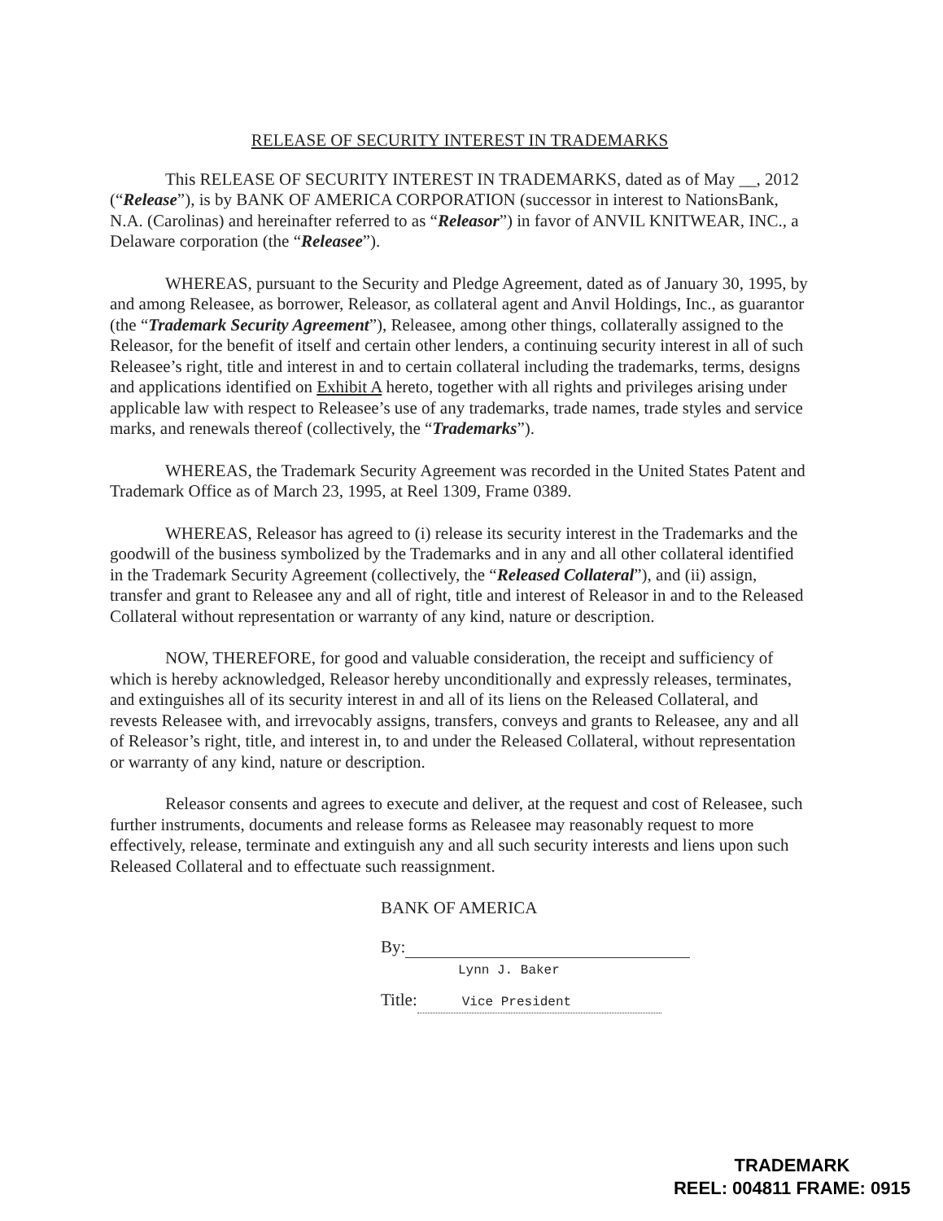RELEASE OF SECURITY INTEREST IN TRADEMARKS
This RELEASE OF SECURITY INTEREST IN TRADEMARKS, dated as of May __, 2012 (“Release”), is by BANK OF AMERICA CORPORATION (successor in interest to NationsBank, N.A. (Carolinas) and hereinafter referred to as “Releasor”) in favor of ANVIL KNITWEAR, INC., a Delaware corporation (the “Releasee”).
WHEREAS, pursuant to the Security and Pledge Agreement, dated as of January 30, 1995, by and among Releasee, as borrower, Releasor, as collateral agent and Anvil Holdings, Inc., as guarantor (the “Trademark Security Agreement”), Releasee, among other things, collaterally assigned to the Releasor, for the benefit of itself and certain other lenders, a continuing security interest in all of such Releasee’s right, title and interest in and to certain collateral including the trademarks, terms, designs and applications identified on Exhibit A hereto, together with all rights and privileges arising under applicable law with respect to Releasee’s use of any trademarks, trade names, trade styles and service marks, and renewals thereof (collectively, the “Trademarks”).
WHEREAS, the Trademark Security Agreement was recorded in the United States Patent and Trademark Office as of March 23, 1995, at Reel 1309, Frame 0389.
WHEREAS, Releasor has agreed to (i) release its security interest in the Trademarks and the goodwill of the business symbolized by the Trademarks and in any and all other collateral identified in the Trademark Security Agreement (collectively, the “Released Collateral”), and (ii) assign, transfer and grant to Releasee any and all of right, title and interest of Releasor in and to the Released Collateral without representation or warranty of any kind, nature or description.
NOW, THEREFORE, for good and valuable consideration, the receipt and sufficiency of which is hereby acknowledged, Releasor hereby unconditionally and expressly releases, terminates, and extinguishes all of its security interest in and all of its liens on the Released Collateral, and revests Releasee with, and irrevocably assigns, transfers, conveys and grants to Releasee, any and all of Releasor’s right, title, and interest in, to and under the Released Collateral, without representation or warranty of any kind, nature or description.
Releasor consents and agrees to execute and deliver, at the request and cost of Releasee, such further instruments, documents and release forms as Releasee may reasonably request to more effectively, release, terminate and extinguish any and all such security interests and liens upon such Released Collateral and to effectuate such reassignment.
BANK OF AMERICA
By:
Lynn J. Baker
Title: Vice President
TRADEMARK
REEL: 004811 FRAME: 0915